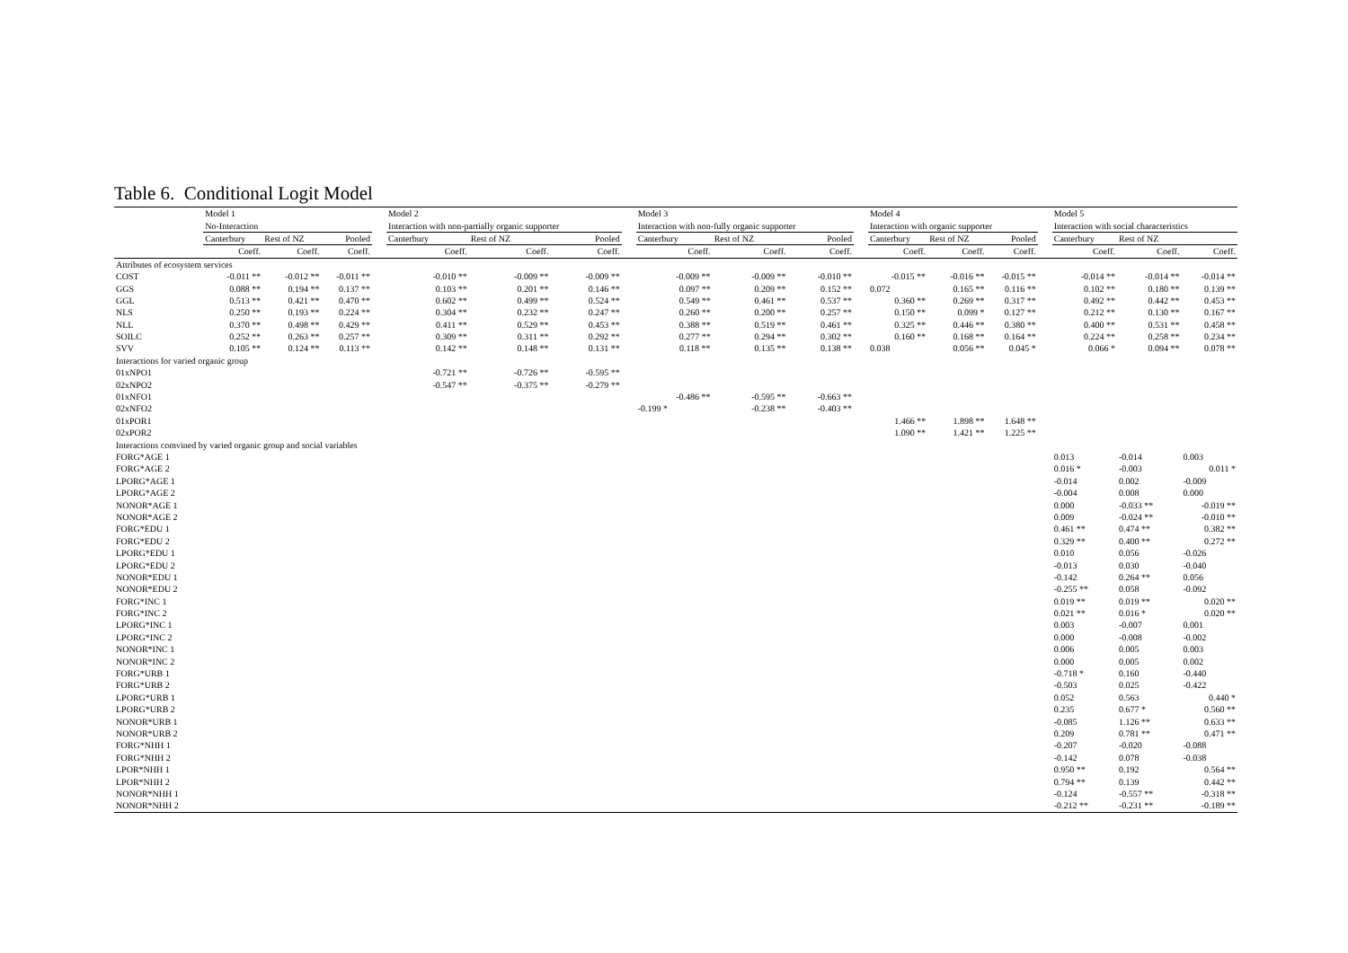Table 6. Conditional Logit Model
| | Model 1 | | | | Model 2 | | | | Model 3 | | | | Model 4 | | | | Model 5 | | |
| --- | --- | --- | --- | --- | --- | --- | --- | --- | --- | --- | --- | --- | --- | --- | --- | --- | --- | --- | --- |
| | No-Interaction | | | | Interaction with non-partially organic supporter | | | | Interaction with non-fully organic supporter | | | | Interaction with organic supporter | | | | Interaction with social characteristics | | |
| | Canterbury | Rest of NZ | Pooled | | Canterbury | Rest of NZ | Pooled | | Canterbury | Rest of NZ | Pooled | | Canterbury | Rest of NZ | Pooled | | Canterbury | Rest of NZ | |
| | Coeff. | Coeff. | Coeff. | | Coeff. | Coeff. | Coeff. | | Coeff. | Coeff. | Coeff. | | Coeff. | Coeff. | Coeff. | | Coeff. | Coeff. | Coeff. |
| Attributes of ecosystem services | | | | | | | | | | | | | | | | | | | |
| COST | -0.011 ** | -0.012 ** | -0.011 ** | | -0.010 ** | -0.009 ** | -0.009 ** | | -0.009 ** | -0.009 ** | -0.010 ** | | -0.015 ** | -0.016 ** | -0.015 ** | | -0.014 ** | -0.014 ** | -0.014 ** |
| GGS | 0.088 ** | 0.194 ** | 0.137 ** | | 0.103 ** | 0.201 ** | 0.146 ** | | 0.097 ** | 0.209 ** | 0.152 ** | | 0.072 | 0.165 ** | 0.116 ** | | 0.102 ** | 0.180 ** | 0.139 ** |
| GGL | 0.513 ** | 0.421 ** | 0.470 ** | | 0.602 ** | 0.499 ** | 0.524 ** | | 0.549 ** | 0.461 ** | 0.537 ** | | 0.360 ** | 0.269 ** | 0.317 ** | | 0.492 ** | 0.442 ** | 0.453 ** |
| NLS | 0.250 ** | 0.193 ** | 0.224 ** | | 0.304 ** | 0.232 ** | 0.247 ** | | 0.260 ** | 0.200 ** | 0.257 ** | | 0.150 ** | 0.099 * | 0.127 ** | | 0.212 ** | 0.130 ** | 0.167 ** |
| NLL | 0.370 ** | 0.498 ** | 0.429 ** | | 0.411 ** | 0.529 ** | 0.453 ** | | 0.388 ** | 0.519 ** | 0.461 ** | | 0.325 ** | 0.446 ** | 0.380 ** | | 0.400 ** | 0.531 ** | 0.458 ** |
| SOILC | 0.252 ** | 0.263 ** | 0.257 ** | | 0.309 ** | 0.311 ** | 0.292 ** | | 0.277 ** | 0.294 ** | 0.302 ** | | 0.160 ** | 0.168 ** | 0.164 ** | | 0.224 ** | 0.258 ** | 0.234 ** |
| SVV | 0.105 ** | 0.124 ** | 0.113 ** | | 0.142 ** | 0.148 ** | 0.131 ** | | 0.118 ** | 0.135 ** | 0.138 ** | | 0.038 | 0.056 ** | 0.045 * | | 0.066 * | 0.094 ** | 0.078 ** |
| Interactions for varied organic group | | | | | | | | | | | | | | | | | | | |
| 01xNPO1 | | | | | -0.721 ** | -0.726 ** | -0.595 ** | | | | | | | | | | | | |
| 02xNPO2 | | | | | -0.547 ** | -0.375 ** | -0.279 ** | | | | | | | | | | | | |
| 01xNFO1 | | | | | | | | | -0.486 ** | -0.595 ** | -0.663 ** | | | | | | | | |
| 02xNFO2 | | | | | | | | | -0.199 * | -0.238 ** | -0.403 ** | | | | | | | | |
| 01xPOR1 | | | | | | | | | | | | | 1.466 ** | 1.898 ** | 1.648 ** | | | | |
| 02xPOR2 | | | | | | | | | | | | | 1.090 ** | 1.421 ** | 1.225 ** | | | | |
| Interactions comvined by varied organic group and social variables | | | | | | | | | | | | | | | | | | | |
| FORG*AGE 1 | | | | | | | | | | | | | | | | | 0.013 | -0.014 | 0.003 |
| FORG*AGE 2 | | | | | | | | | | | | | | | | | 0.016 * | -0.003 | 0.011 * |
| LPORG*AGE 1 | | | | | | | | | | | | | | | | | -0.014 | 0.002 | -0.009 |
| LPORG*AGE 2 | | | | | | | | | | | | | | | | | -0.004 | 0.008 | 0.000 |
| NONOR*AGE 1 | | | | | | | | | | | | | | | | | 0.000 | -0.033 ** | -0.019 ** |
| NONOR*AGE 2 | | | | | | | | | | | | | | | | | 0.009 | -0.024 ** | -0.010 ** |
| FORG*EDU 1 | | | | | | | | | | | | | | | | | 0.461 ** | 0.474 ** | 0.382 ** |
| FORG*EDU 2 | | | | | | | | | | | | | | | | | 0.329 ** | 0.400 ** | 0.272 ** |
| LPORG*EDU 1 | | | | | | | | | | | | | | | | | 0.010 | 0.056 | -0.026 |
| LPORG*EDU 2 | | | | | | | | | | | | | | | | | -0.013 | 0.030 | -0.040 |
| NONOR*EDU 1 | | | | | | | | | | | | | | | | | -0.142 | 0.264 ** | 0.056 |
| NONOR*EDU 2 | | | | | | | | | | | | | | | | | -0.255 ** | 0.058 | -0.092 |
| FORG*INC 1 | | | | | | | | | | | | | | | | | 0.019 ** | 0.019 ** | 0.020 ** |
| FORG*INC 2 | | | | | | | | | | | | | | | | | 0.021 ** | 0.016 * | 0.020 ** |
| LPORG*INC 1 | | | | | | | | | | | | | | | | | 0.003 | -0.007 | 0.001 |
| LPORG*INC 2 | | | | | | | | | | | | | | | | | 0.000 | -0.008 | -0.002 |
| NONOR*INC 1 | | | | | | | | | | | | | | | | | 0.006 | 0.005 | 0.003 |
| NONOR*INC 2 | | | | | | | | | | | | | | | | | 0.000 | 0.005 | 0.002 |
| FORG*URB 1 | | | | | | | | | | | | | | | | | -0.718 * | 0.160 | -0.440 |
| FORG*URB 2 | | | | | | | | | | | | | | | | | -0.503 | 0.025 | -0.422 |
| LPORG*URB 1 | | | | | | | | | | | | | | | | | 0.052 | 0.563 | 0.440 * |
| LPORG*URB 2 | | | | | | | | | | | | | | | | | 0.235 | 0.677 * | 0.560 ** |
| NONOR*URB 1 | | | | | | | | | | | | | | | | | -0.085 | 1.126 ** | 0.633 ** |
| NONOR*URB 2 | | | | | | | | | | | | | | | | | 0.209 | 0.781 ** | 0.471 ** |
| FORG*NHH 1 | | | | | | | | | | | | | | | | | -0.207 | -0.020 | -0.088 |
| FORG*NHH 2 | | | | | | | | | | | | | | | | | -0.142 | 0.078 | -0.038 |
| LPOR*NHH 1 | | | | | | | | | | | | | | | | | 0.950 ** | 0.192 | 0.564 ** |
| LPOR*NHH 2 | | | | | | | | | | | | | | | | | 0.794 ** | 0.139 | 0.442 ** |
| NONOR*NHH 1 | | | | | | | | | | | | | | | | | -0.124 | -0.557 ** | -0.318 ** |
| NONOR*NHH 2 | | | | | | | | | | | | | | | | | -0.212 ** | -0.231 ** | -0.189 ** |